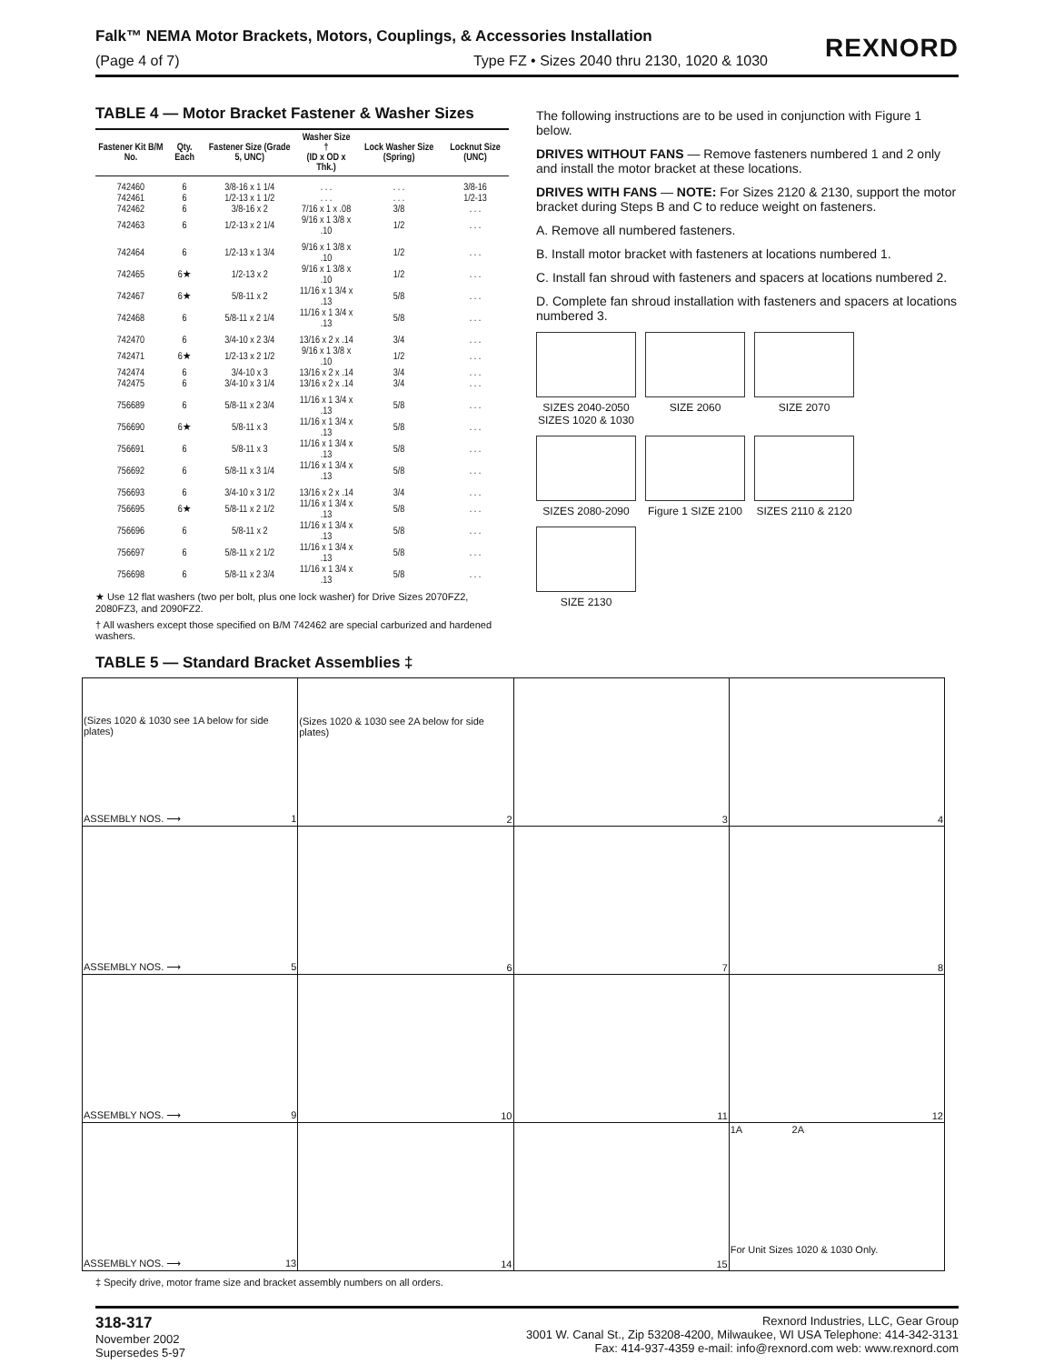Falk™ NEMA Motor Brackets, Motors, Couplings, & Accessories Installation
(Page 4 of 7) Type FZ • Sizes 2040 thru 2130, 1020 & 1030
REXNORD
TABLE 4 — Motor Bracket Fastener & Washer Sizes
| Fastener Kit B/M No. | Qty. Each | Fastener Size (Grade 5, UNC) | Washer Size † (ID x OD x Thk.) | Lock Washer Size (Spring) | Locknut Size (UNC) |
| --- | --- | --- | --- | --- | --- |
| 742460 | 6 | 3/8-16 x 1 1/4 | . . . | . . . | 3/8-16 |
| 742461 | 6 | 1/2-13 x 1 1/2 | . . . | . . . | 1/2-13 |
| 742462 | 6 | 3/8-16 x 2 | 7/16 x 1 x .08 | 3/8 | . . . |
| 742463 | 6 | 1/2-13 x 2 1/4 | 9/16 x 1 3/8 x .10 | 1/2 | . . . |
| 742464 | 6 | 1/2-13 x 1 3/4 | 9/16 x 1 3/8 x .10 | 1/2 | . . . |
| 742465 | 6★ | 1/2-13 x 2 | 9/16 x 1 3/8 x .10 | 1/2 | . . . |
| 742467 | 6★ | 5/8-11 x 2 | 11/16 x 1 3/4 x .13 | 5/8 | . . . |
| 742468 | 6 | 5/8-11 x 2 1/4 | 11/16 x 1 3/4 x .13 | 5/8 | . . . |
| 742470 | 6 | 3/4-10 x 2 3/4 | 13/16 x 2 x .14 | 3/4 | . . . |
| 742471 | 6★ | 1/2-13 x 2 1/2 | 9/16 x 1 3/8 x .10 | 1/2 | . . . |
| 742474 | 6 | 3/4-10 x 3 | 13/16 x 2 x .14 | 3/4 | . . . |
| 742475 | 6 | 3/4-10 x 3 1/4 | 13/16 x 2 x .14 | 3/4 | . . . |
| 756689 | 6 | 5/8-11 x 2 3/4 | 11/16 x 1 3/4 x .13 | 5/8 | . . . |
| 756690 | 6★ | 5/8-11 x 3 | 11/16 x 1 3/4 x .13 | 5/8 | . . . |
| 756691 | 6 | 5/8-11 x 3 | 11/16 x 1 3/4 x .13 | 5/8 | . . . |
| 756692 | 6 | 5/8-11 x 3 1/4 | 11/16 x 1 3/4 x .13 | 5/8 | . . . |
| 756693 | 6 | 3/4-10 x 3 1/2 | 13/16 x 2 x .14 | 3/4 | . . . |
| 756695 | 6★ | 5/8-11 x 2 1/2 | 11/16 x 1 3/4 x .13 | 5/8 | . . . |
| 756696 | 6 | 5/8-11 x 2 | 11/16 x 1 3/4 x .13 | 5/8 | . . . |
| 756697 | 6 | 5/8-11 x 2 1/2 | 11/16 x 1 3/4 x .13 | 5/8 | . . . |
| 756698 | 6 | 5/8-11 x 2 3/4 | 11/16 x 1 3/4 x .13 | 5/8 | . . . |
★ Use 12 flat washers (two per bolt, plus one lock washer) for Drive Sizes 2070FZ2, 2080FZ3, and 2090FZ2.
† All washers except those specified on B/M 742462 are special carburized and hardened washers.
TABLE 5 — Standard Bracket Assemblies ‡
The following instructions are to be used in conjunction with Figure 1 below.
DRIVES WITHOUT FANS — Remove fasteners numbered 1 and 2 only and install the motor bracket at these locations.
DRIVES WITH FANS — NOTE: For Sizes 2120 & 2130, support the motor bracket during Steps B and C to reduce weight on fasteners.
A. Remove all numbered fasteners.
B. Install motor bracket with fasteners at locations numbered 1.
C. Install fan shroud with fasteners and spacers at locations numbered 2.
D. Complete fan shroud installation with fasteners and spacers at locations numbered 3.
SIZES 2040-2050 SIZES 1020 & 1030
SIZE 2060
SIZE 2070
SIZES 2080-2090
Figure 1 SIZE 2100
SIZES 2110 & 2120
SIZE 2130
| (Sizes 1020 & 1030 see 1A below for side plates) ASSEMBLY NOS. ⟶ 1 | (Sizes 1020 & 1030 see 2A below for side plates) 2 | 3 | 4 |
| ASSEMBLY NOS. ⟶ 5 | 6 | 7 | 8 |
| ASSEMBLY NOS. ⟶ 9 | 10 | 11 | 12 |
| ASSEMBLY NOS. ⟶ 13 | 14 | 15 | 1A 2A For Unit Sizes 1020 & 1030 Only. |
‡ Specify drive, motor frame size and bracket assembly numbers on all orders.
318-317
November 2002
Supersedes 5-97
Rexnord Industries, LLC, Gear Group
3001 W. Canal St., Zip 53208-4200, Milwaukee, WI USA Telephone: 414-342-3131
Fax: 414-937-4359 e-mail: info@rexnord.com web: www.rexnord.com